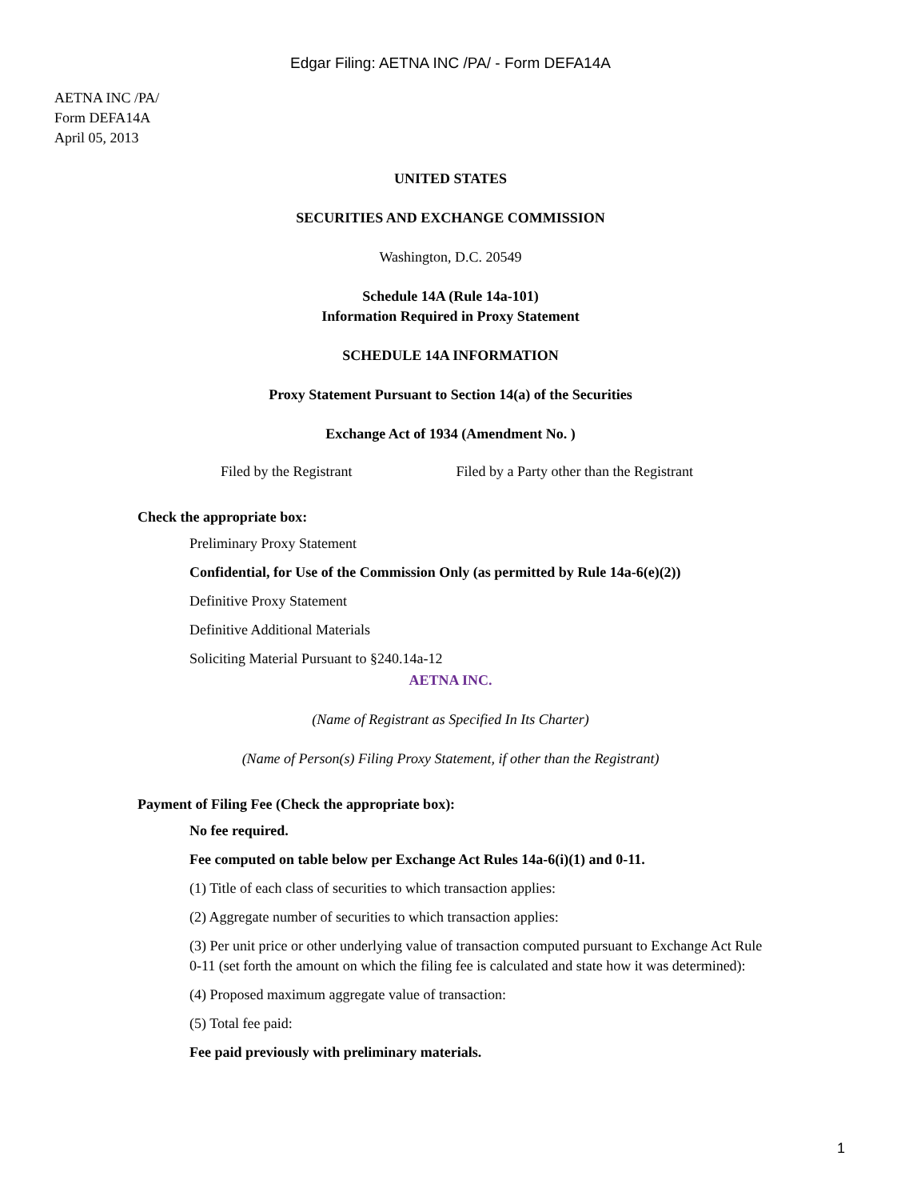Edgar Filing: AETNA INC /PA/ - Form DEFA14A
AETNA INC /PA/
Form DEFA14A
April 05, 2013
UNITED STATES
SECURITIES AND EXCHANGE COMMISSION
Washington, D.C. 20549
Schedule 14A (Rule 14a-101)
Information Required in Proxy Statement
SCHEDULE 14A INFORMATION
Proxy Statement Pursuant to Section 14(a) of the Securities
Exchange Act of 1934 (Amendment No. )
Filed by the Registrant Filed by a Party other than the Registrant
Check the appropriate box:
Preliminary Proxy Statement
Confidential, for Use of the Commission Only (as permitted by Rule 14a-6(e)(2))
Definitive Proxy Statement
Definitive Additional Materials
Soliciting Material Pursuant to §240.14a-12
AETNA INC.
(Name of Registrant as Specified In Its Charter)
(Name of Person(s) Filing Proxy Statement, if other than the Registrant)
Payment of Filing Fee (Check the appropriate box):
No fee required.
Fee computed on table below per Exchange Act Rules 14a-6(i)(1) and 0-11.
(1) Title of each class of securities to which transaction applies:
(2) Aggregate number of securities to which transaction applies:
(3) Per unit price or other underlying value of transaction computed pursuant to Exchange Act Rule 0-11 (set forth the amount on which the filing fee is calculated and state how it was determined):
(4) Proposed maximum aggregate value of transaction:
(5) Total fee paid:
Fee paid previously with preliminary materials.
1